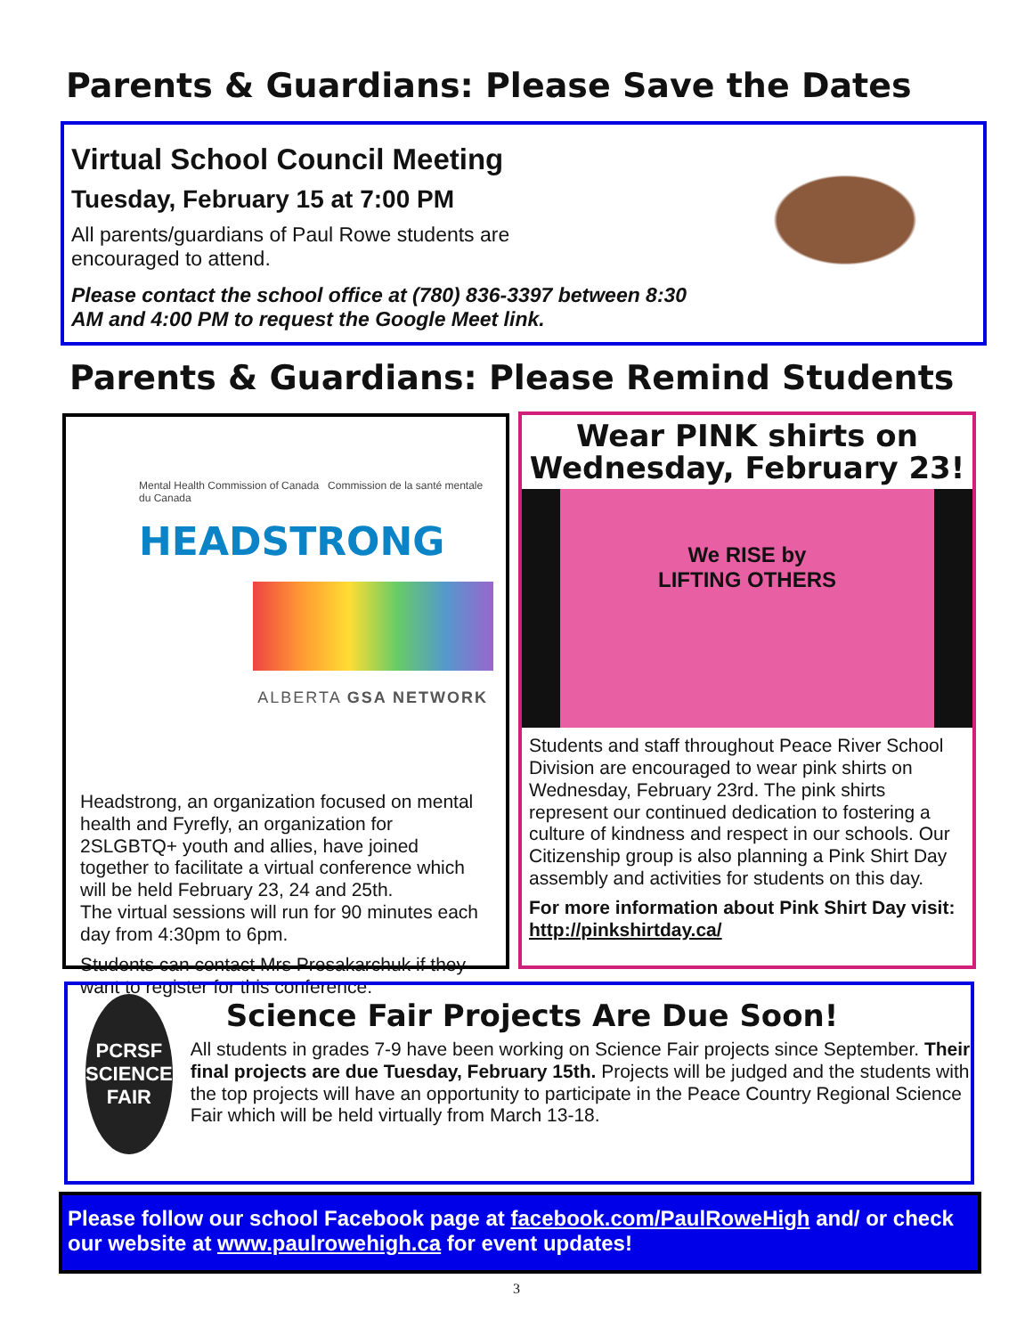Parents & Guardians: Please Save the Dates
Virtual School Council Meeting
Tuesday, February 15 at 7:00 PM
All parents/guardians of Paul Rowe students are encouraged to attend.
Please contact the school office at (780) 836-3397 between 8:30 AM and 4:00 PM to request the Google Meet link.
Parents & Guardians: Please Remind Students
Mental Health Commission of Canada Commission de la santé mentale du Canada
HEADSTRONG
ALBERTA GSA NETWORK
Headstrong, an organization focused on mental health and Fyrefly, an organization for 2SLGBTQ+ youth and allies, have joined together to facilitate a virtual conference which will be held February 23, 24 and 25th.
The virtual sessions will run for 90 minutes each day from 4:30pm to 6pm.
Students can contact Mrs Presakarchuk if they want to register for this conference.
Wear PINK shirts on Wednesday, February 23!
We RISE by
LIFTING OTHERS
Students and staff throughout Peace River School Division are encouraged to wear pink shirts on Wednesday, February 23rd. The pink shirts represent our continued dedication to fostering a culture of kindness and respect in our schools. Our Citizenship group is also planning a Pink Shirt Day assembly and activities for students on this day.
For more information about Pink Shirt Day visit: http://pinkshirtday.ca/
PCRSF
SCIENCE
FAIR
Science Fair Projects Are Due Soon!
All students in grades 7-9 have been working on Science Fair projects since September. Their final projects are due Tuesday, February 15th. Projects will be judged and the students with the top projects will have an opportunity to participate in the Peace Country Regional Science Fair which will be held virtually from March 13-18.
Please follow our school Facebook page at facebook.com/PaulRoweHigh and/ or check our website at www.paulrowehigh.ca for event updates!
3